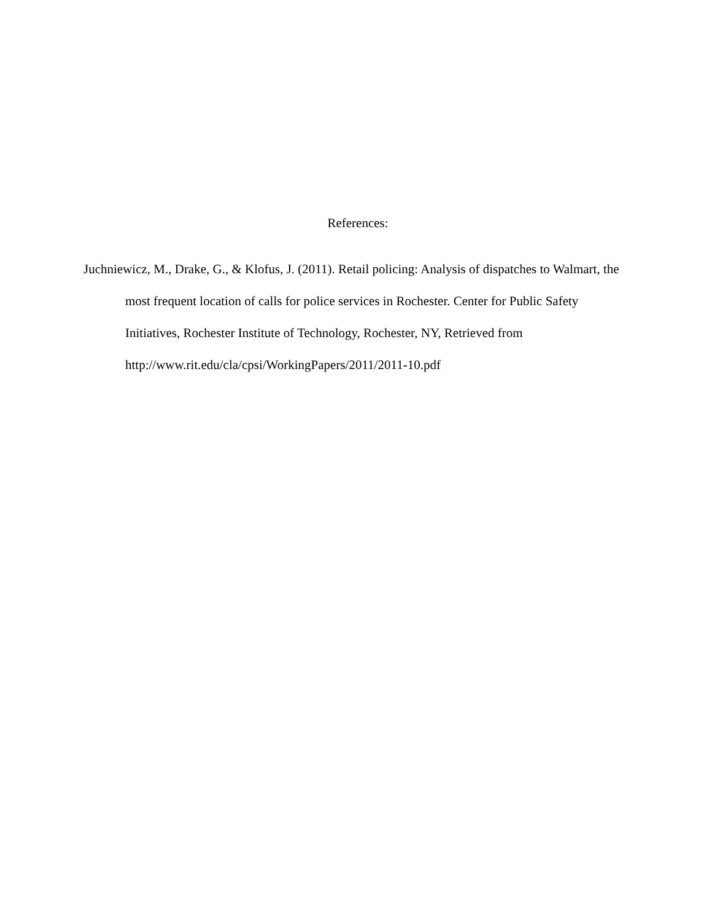References:
Juchniewicz, M., Drake, G., & Klofus, J. (2011). Retail policing: Analysis of dispatches to Walmart, the most frequent location of calls for police services in Rochester. Center for Public Safety Initiatives, Rochester Institute of Technology, Rochester, NY, Retrieved from http://www.rit.edu/cla/cpsi/WorkingPapers/2011/2011-10.pdf